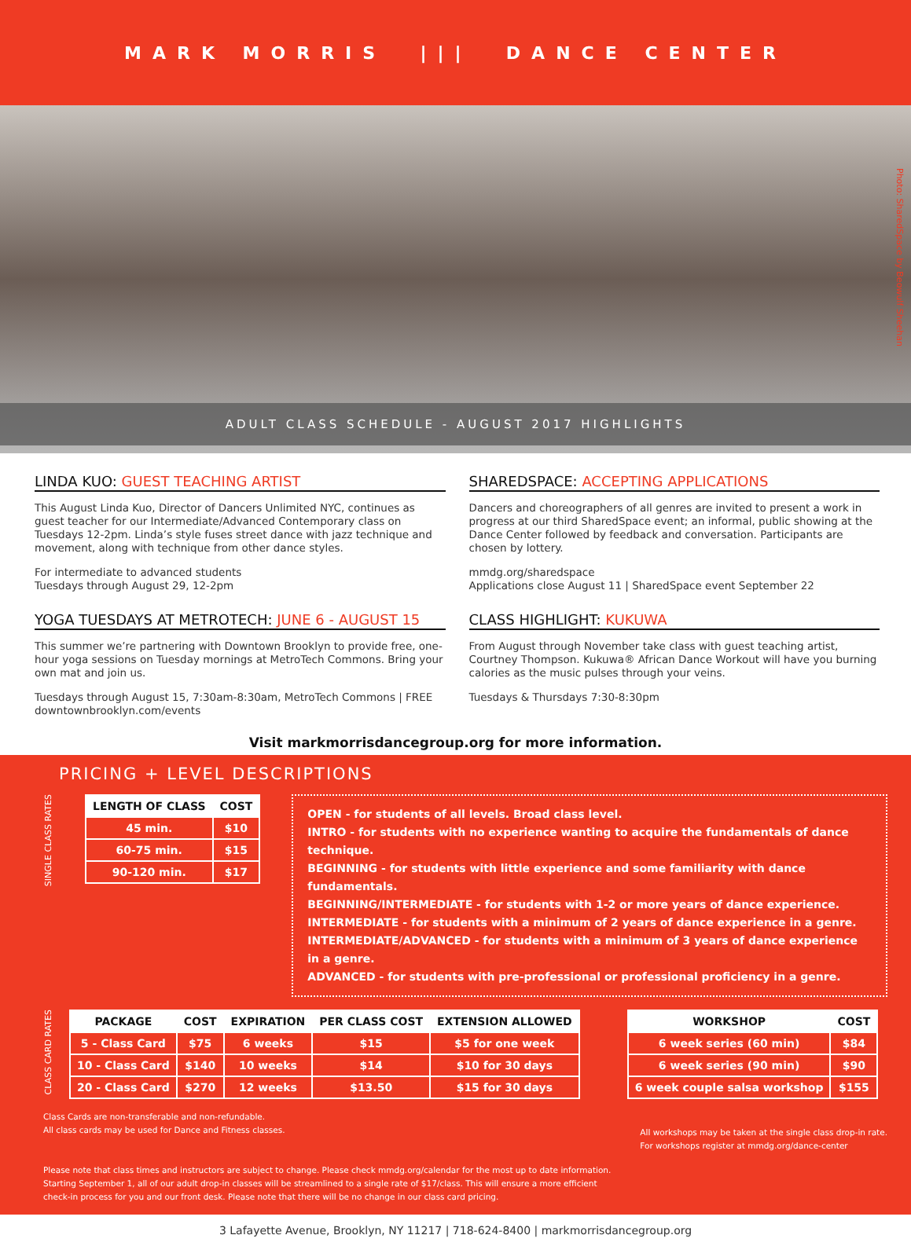MARK MORRIS ||| DANCE CENTER
Photo: SharedSpace by Beowulf Sheehan
ADULT CLASS SCHEDULE - AUGUST 2017 HIGHLIGHTS
LINDA KUO: GUEST TEACHING ARTIST
This August Linda Kuo, Director of Dancers Unlimited NYC, continues as guest teacher for our Intermediate/Advanced Contemporary class on Tuesdays 12-2pm. Linda’s style fuses street dance with jazz technique and movement, along with technique from other dance styles.
For intermediate to advanced students
Tuesdays through August 29, 12-2pm
SHAREDSPACE: ACCEPTING APPLICATIONS
Dancers and choreographers of all genres are invited to present a work in progress at our third SharedSpace event; an informal, public showing at the Dance Center followed by feedback and conversation. Participants are chosen by lottery.
mmdg.org/sharedspace
Applications close August 11 | SharedSpace event September 22
YOGA TUESDAYS AT METROTECH: JUNE 6 - AUGUST 15
This summer we’re partnering with Downtown Brooklyn to provide free, one-hour yoga sessions on Tuesday mornings at MetroTech Commons. Bring your own mat and join us.
Tuesdays through August 15, 7:30am-8:30am, MetroTech Commons | FREE
downtownbrooklyn.com/events
CLASS HIGHLIGHT: KUKUWA
From August through November take class with guest teaching artist, Courtney Thompson. Kukuwa® African Dance Workout will have you burning calories as the music pulses through your veins.
Tuesdays & Thursdays 7:30-8:30pm
Visit markmorrisdancegroup.org for more information.
PRICING + LEVEL DESCRIPTIONS
SINGLE CLASS RATES
| LENGTH OF CLASS | COST |
| --- | --- |
| 45 min. | $10 |
| 60-75 min. | $15 |
| 90-120 min. | $17 |
OPEN - for students of all levels. Broad class level.
INTRO - for students with no experience wanting to acquire the fundamentals of dance technique.
BEGINNING - for students with little experience and some familiarity with dance fundamentals.
BEGINNING/INTERMEDIATE - for students with 1-2 or more years of dance experience.
INTERMEDIATE - for students with a minimum of 2 years of dance experience in a genre.
INTERMEDIATE/ADVANCED - for students with a minimum of 3 years of dance experience in a genre.
ADVANCED - for students with pre-professional or professional proficiency in a genre.
CLASS CARD RATES
| PACKAGE | COST | EXPIRATION | PER CLASS COST | EXTENSION ALLOWED |
| --- | --- | --- | --- | --- |
| 5 - Class Card | $75 | 6 weeks | $15 | $5 for one week |
| 10 - Class Card | $140 | 10 weeks | $14 | $10 for 30 days |
| 20 - Class Card | $270 | 12 weeks | $13.50 | $15 for 30 days |
| WORKSHOP | COST |
| --- | --- |
| 6 week series (60 min) | $84 |
| 6 week series (90 min) | $90 |
| 6 week couple salsa workshop | $155 |
Class Cards are non-transferable and non-refundable.
All class cards may be used for Dance and Fitness classes.
All workshops may be taken at the single class drop-in rate.
For workshops register at mmdg.org/dance-center
Please note that class times and instructors are subject to change. Please check mmdg.org/calendar for the most up to date information.
Starting September 1, all of our adult drop-in classes will be streamlined to a single rate of $17/class. This will ensure a more efficient
check-in process for you and our front desk. Please note that there will be no change in our class card pricing.
3 Lafayette Avenue, Brooklyn, NY 11217 | 718-624-8400 | markmorrisdancegroup.org